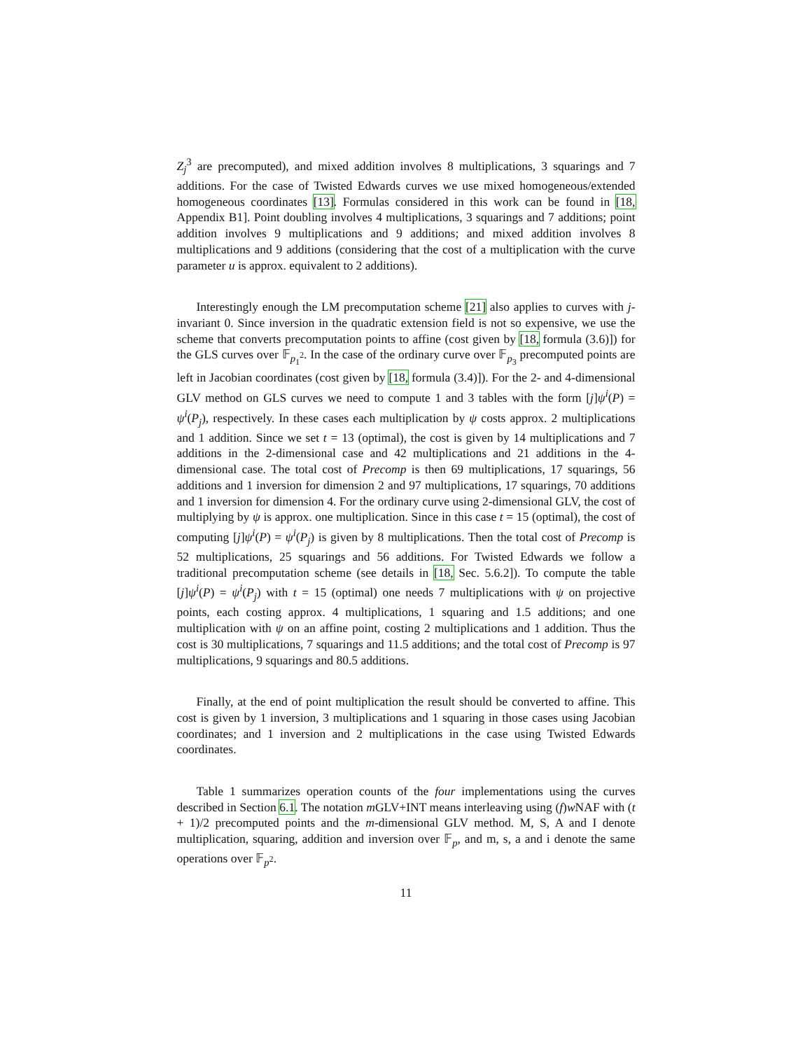Z<sub>j</sub><sup>3</sup> are precomputed), and mixed addition involves 8 multiplications, 3 squarings and 7 additions. For the case of Twisted Edwards curves we use mixed homogeneous/extended homogeneous coordinates [13]. Formulas considered in this work can be found in [18, Appendix B1]. Point doubling involves 4 multiplications, 3 squarings and 7 additions; point addition involves 9 multiplications and 9 additions; and mixed addition involves 8 multiplications and 9 additions (considering that the cost of a multiplication with the curve parameter u is approx. equivalent to 2 additions).
Interestingly enough the LM precomputation scheme [21] also applies to curves with j-invariant 0. Since inversion in the quadratic extension field is not so expensive, we use the scheme that converts precomputation points to affine (cost given by [18, formula (3.6)]) for the GLS curves over 𝔽<sub>p<sub>1</sub><sup>2</sup></sub>. In the case of the ordinary curve over 𝔽<sub>p<sub>3</sub></sub> precomputed points are left in Jacobian coordinates (cost given by [18, formula (3.4)]). For the 2- and 4-dimensional GLV method on GLS curves we need to compute 1 and 3 tables with the form [j]ψ<sup>i</sup>(P) = ψ<sup>i</sup>(P<sub>j</sub>), respectively. In these cases each multiplication by ψ costs approx. 2 multiplications and 1 addition. Since we set t = 13 (optimal), the cost is given by 14 multiplications and 7 additions in the 2-dimensional case and 42 multiplications and 21 additions in the 4-dimensional case. The total cost of Precomp is then 69 multiplications, 17 squarings, 56 additions and 1 inversion for dimension 2 and 97 multiplications, 17 squarings, 70 additions and 1 inversion for dimension 4. For the ordinary curve using 2-dimensional GLV, the cost of multiplying by ψ is approx. one multiplication. Since in this case t = 15 (optimal), the cost of computing [j]ψ<sup>i</sup>(P) = ψ<sup>i</sup>(P<sub>j</sub>) is given by 8 multiplications. Then the total cost of Precomp is 52 multiplications, 25 squarings and 56 additions. For Twisted Edwards we follow a traditional precomputation scheme (see details in [18, Sec. 5.6.2]). To compute the table [j]ψ<sup>i</sup>(P) = ψ<sup>i</sup>(P<sub>j</sub>) with t = 15 (optimal) one needs 7 multiplications with ψ on projective points, each costing approx. 4 multiplications, 1 squaring and 1.5 additions; and one multiplication with ψ on an affine point, costing 2 multiplications and 1 addition. Thus the cost is 30 multiplications, 7 squarings and 11.5 additions; and the total cost of Precomp is 97 multiplications, 9 squarings and 80.5 additions.
Finally, at the end of point multiplication the result should be converted to affine. This cost is given by 1 inversion, 3 multiplications and 1 squaring in those cases using Jacobian coordinates; and 1 inversion and 2 multiplications in the case using Twisted Edwards coordinates.
Table 1 summarizes operation counts of the four implementations using the curves described in Section 6.1. The notation m GLV+INT means interleaving using (f)w NAF with (t + 1)/2 precomputed points and the m-dimensional GLV method. M, S, A and I denote multiplication, squaring, addition and inversion over 𝔽<sub>p</sub>, and m, s, a and i denote the same operations over 𝔽<sub>p<sup>2</sup></sub>.
11